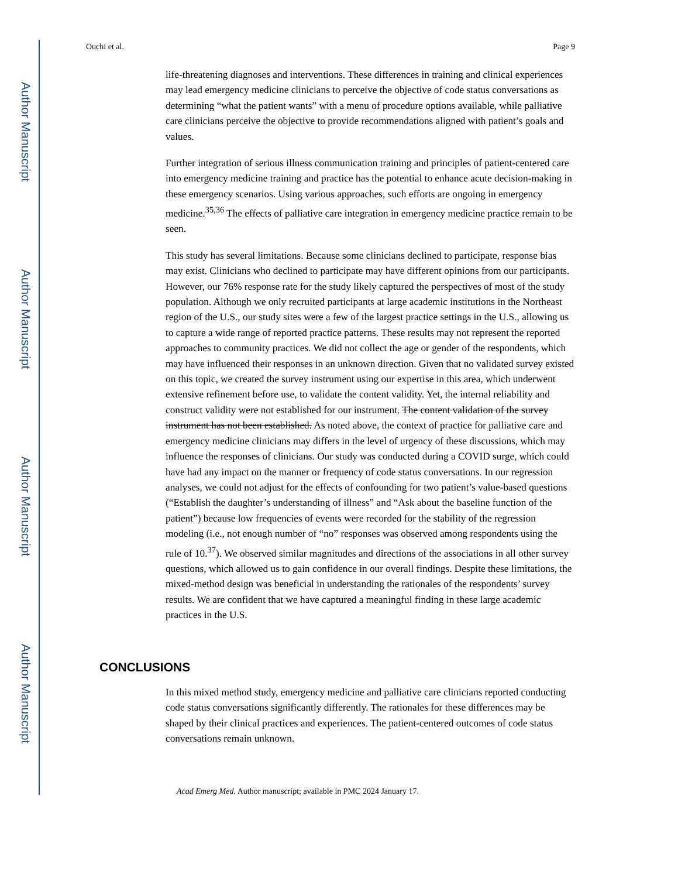Author Manuscript
Author Manuscript
Author Manuscript
Author Manuscript
Ouchi et al. Page 9
life-threatening diagnoses and interventions. These differences in training and clinical experiences may lead emergency medicine clinicians to perceive the objective of code status conversations as determining “what the patient wants” with a menu of procedure options available, while palliative care clinicians perceive the objective to provide recommendations aligned with patient’s goals and values.
Further integration of serious illness communication training and principles of patient-centered care into emergency medicine training and practice has the potential to enhance acute decision-making in these emergency scenarios. Using various approaches, such efforts are ongoing in emergency medicine.<sup>35,36</sup> The effects of palliative care integration in emergency medicine practice remain to be seen.
This study has several limitations. Because some clinicians declined to participate, response bias may exist. Clinicians who declined to participate may have different opinions from our participants. However, our 76% response rate for the study likely captured the perspectives of most of the study population. Although we only recruited participants at large academic institutions in the Northeast region of the U.S., our study sites were a few of the largest practice settings in the U.S., allowing us to capture a wide range of reported practice patterns. These results may not represent the reported approaches to community practices. We did not collect the age or gender of the respondents, which may have influenced their responses in an unknown direction. Given that no validated survey existed on this topic, we created the survey instrument using our expertise in this area, which underwent extensive refinement before use, to validate the content validity. Yet, the internal reliability and construct validity were not established for our instrument. The content validation of the survey instrument has not been established. As noted above, the context of practice for palliative care and emergency medicine clinicians may differs in the level of urgency of these discussions, which may influence the responses of clinicians. Our study was conducted during a COVID surge, which could have had any impact on the manner or frequency of code status conversations. In our regression analyses, we could not adjust for the effects of confounding for two patient’s value-based questions (“Establish the daughter’s understanding of illness” and “Ask about the baseline function of the patient”) because low frequencies of events were recorded for the stability of the regression modeling (i.e., not enough number of “no” responses was observed among respondents using the rule of 10.<sup>37</sup>). We observed similar magnitudes and directions of the associations in all other survey questions, which allowed us to gain confidence in our overall findings. Despite these limitations, the mixed-method design was beneficial in understanding the rationales of the respondents’ survey results. We are confident that we have captured a meaningful finding in these large academic practices in the U.S.
CONCLUSIONS
In this mixed method study, emergency medicine and palliative care clinicians reported conducting code status conversations significantly differently. The rationales for these differences may be shaped by their clinical practices and experiences. The patient-centered outcomes of code status conversations remain unknown.
Acad Emerg Med. Author manuscript; available in PMC 2024 January 17.